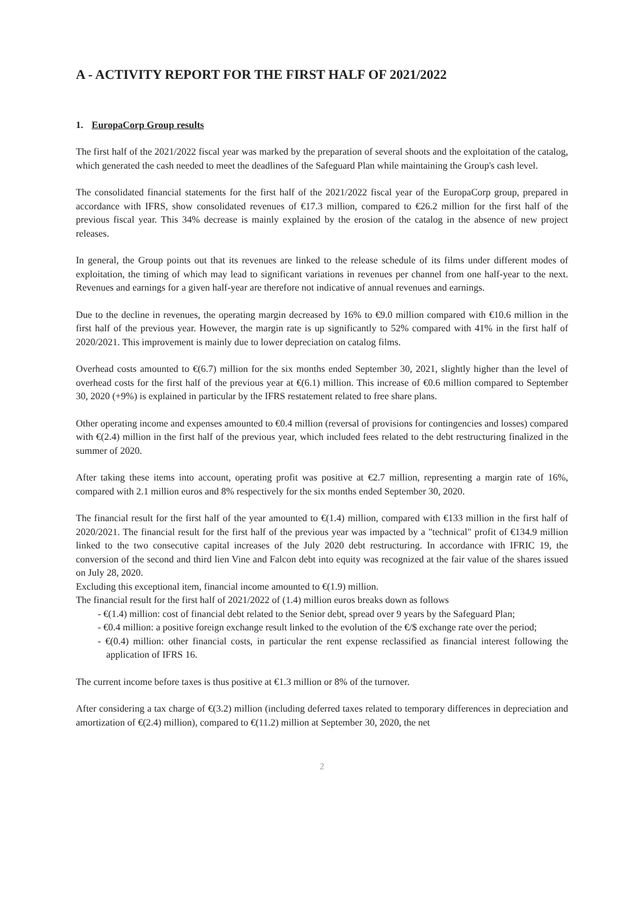A - ACTIVITY REPORT FOR THE FIRST HALF OF 2021/2022
1. EuropaCorp Group results
The first half of the 2021/2022 fiscal year was marked by the preparation of several shoots and the exploitation of the catalog, which generated the cash needed to meet the deadlines of the Safeguard Plan while maintaining the Group's cash level.
The consolidated financial statements for the first half of the 2021/2022 fiscal year of the EuropaCorp group, prepared in accordance with IFRS, show consolidated revenues of €17.3 million, compared to €26.2 million for the first half of the previous fiscal year. This 34% decrease is mainly explained by the erosion of the catalog in the absence of new project releases.
In general, the Group points out that its revenues are linked to the release schedule of its films under different modes of exploitation, the timing of which may lead to significant variations in revenues per channel from one half-year to the next. Revenues and earnings for a given half-year are therefore not indicative of annual revenues and earnings.
Due to the decline in revenues, the operating margin decreased by 16% to €9.0 million compared with €10.6 million in the first half of the previous year. However, the margin rate is up significantly to 52% compared with 41% in the first half of 2020/2021. This improvement is mainly due to lower depreciation on catalog films.
Overhead costs amounted to €(6.7) million for the six months ended September 30, 2021, slightly higher than the level of overhead costs for the first half of the previous year at €(6.1) million. This increase of €0.6 million compared to September 30, 2020 (+9%) is explained in particular by the IFRS restatement related to free share plans.
Other operating income and expenses amounted to €0.4 million (reversal of provisions for contingencies and losses) compared with €(2.4) million in the first half of the previous year, which included fees related to the debt restructuring finalized in the summer of 2020.
After taking these items into account, operating profit was positive at €2.7 million, representing a margin rate of 16%, compared with 2.1 million euros and 8% respectively for the six months ended September 30, 2020.
The financial result for the first half of the year amounted to €(1.4) million, compared with €133 million in the first half of 2020/2021. The financial result for the first half of the previous year was impacted by a "technical" profit of €134.9 million linked to the two consecutive capital increases of the July 2020 debt restructuring. In accordance with IFRIC 19, the conversion of the second and third lien Vine and Falcon debt into equity was recognized at the fair value of the shares issued on July 28, 2020.
Excluding this exceptional item, financial income amounted to €(1.9) million.
The financial result for the first half of 2021/2022 of (1.4) million euros breaks down as follows
- €(1.4) million: cost of financial debt related to the Senior debt, spread over 9 years by the Safeguard Plan;
- €0.4 million: a positive foreign exchange result linked to the evolution of the €/$ exchange rate over the period;
- €(0.4) million: other financial costs, in particular the rent expense reclassified as financial interest following the application of IFRS 16.
The current income before taxes is thus positive at €1.3 million or 8% of the turnover.
After considering a tax charge of €(3.2) million (including deferred taxes related to temporary differences in depreciation and amortization of €(2.4) million), compared to €(11.2) million at September 30, 2020, the net
2